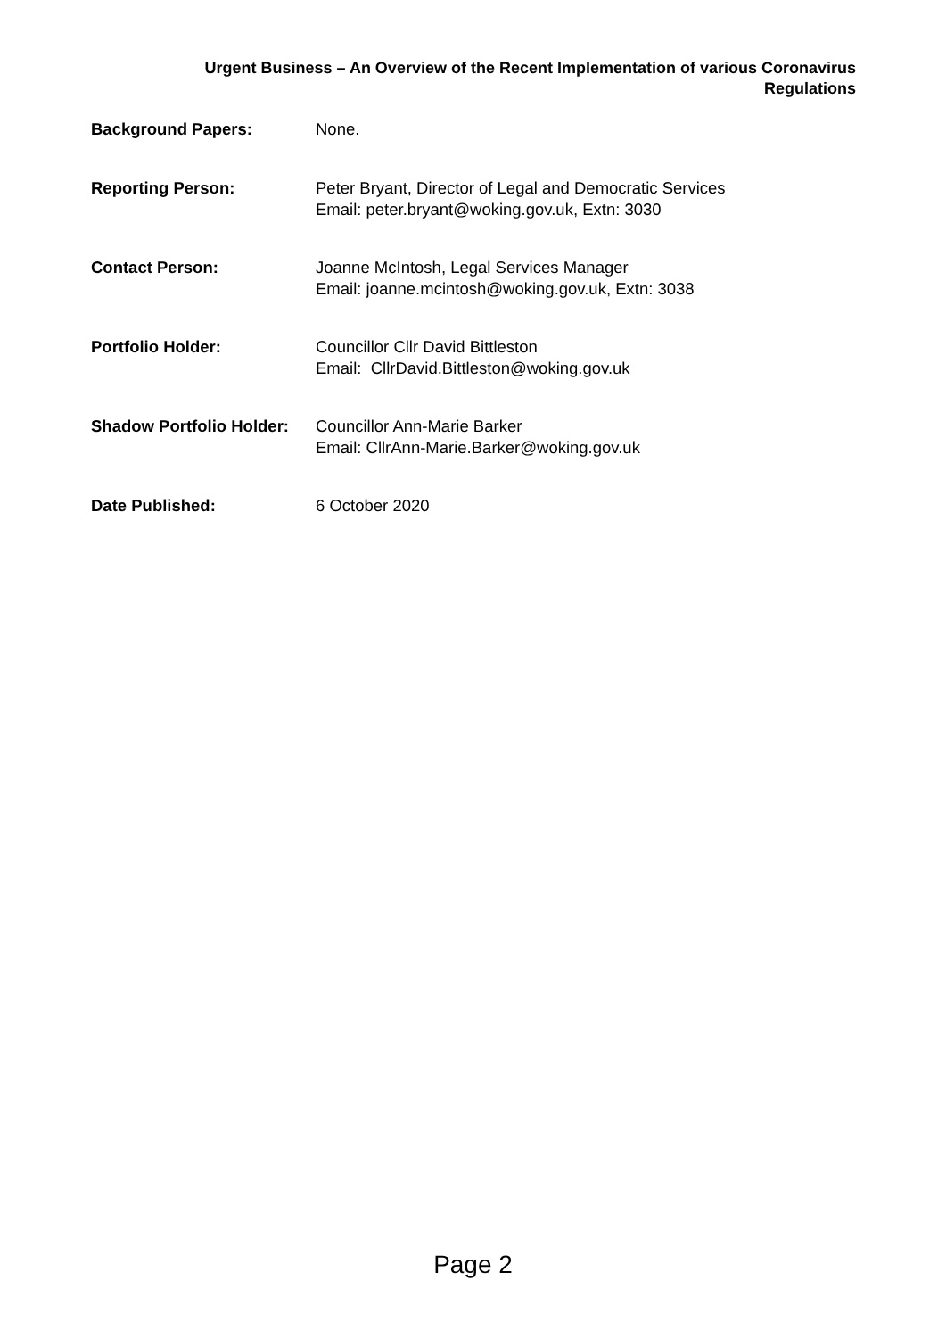Urgent Business – An Overview of the Recent Implementation of various Coronavirus
Regulations
Background Papers: None.
Reporting Person: Peter Bryant, Director of Legal and Democratic Services
Email: peter.bryant@woking.gov.uk, Extn: 3030
Contact Person: Joanne McIntosh, Legal Services Manager
Email: joanne.mcintosh@woking.gov.uk, Extn: 3038
Portfolio Holder: Councillor Cllr David Bittleston
Email: CllrDavid.Bittleston@woking.gov.uk
Shadow Portfolio Holder:
Councillor Ann-Marie Barker
Email: CllrAnn-Marie.Barker@woking.gov.uk
Date Published: 6 October 2020
Page 2